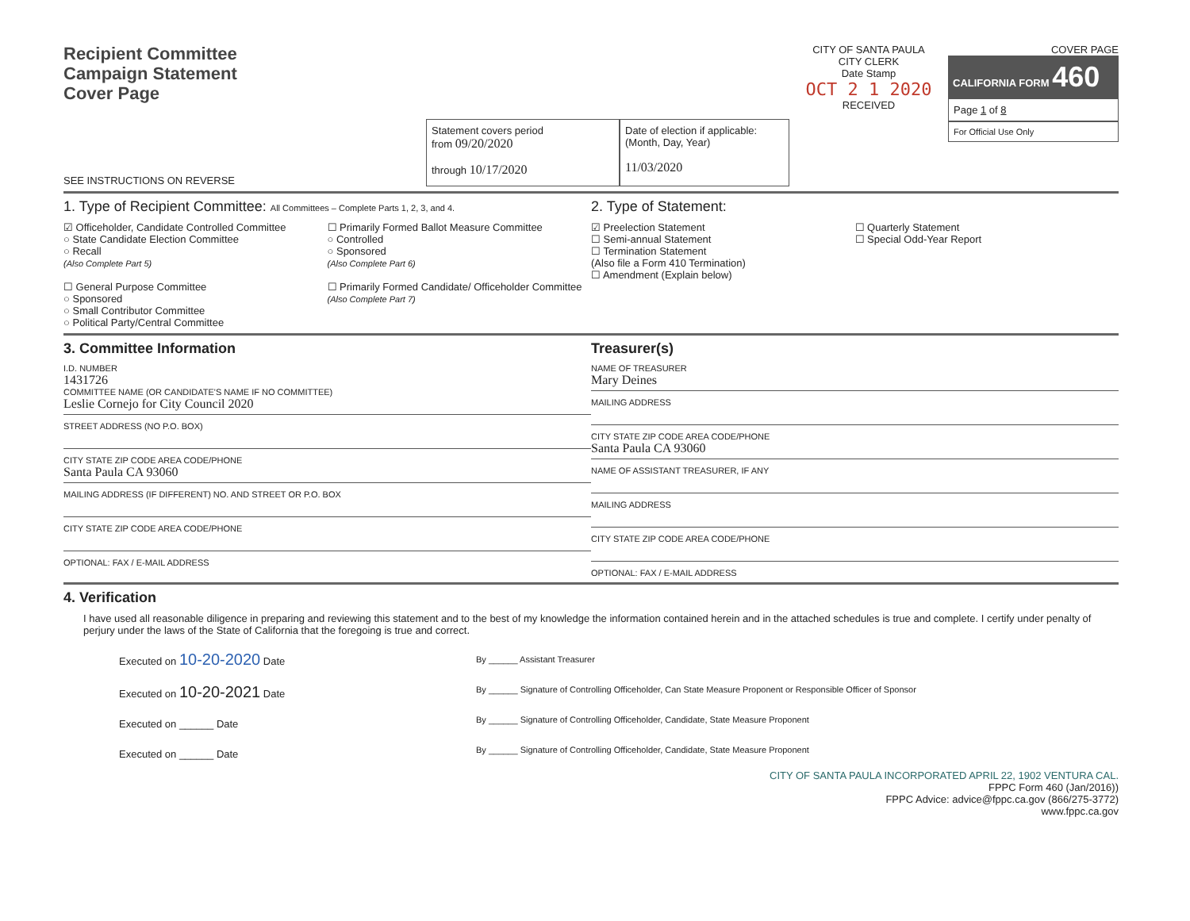Recipient Committee
Campaign Statement
Cover Page
SEE INSTRUCTIONS ON REVERSE
Statement covers period
from 09/20/2020
through 10/17/2020
Date of election if applicable:
(Month, Day, Year)
11/03/2020
CITY OF SANTA PAULA
CITY CLERK
Date Stamp
OCT 2 1 2020
RECEIVED
COVER PAGE
CALIFORNIA FORM 460
Page 1 of 8
For Official Use Only
1. Type of Recipient Committee: All Committees – Complete Parts 1, 2, 3, and 4.
☑ Officeholder, Candidate Controlled Committee
○ State Candidate Election Committee
○ Recall
(Also Complete Part 5)
☐ General Purpose Committee
○ Sponsored
○ Small Contributor Committee
○ Political Party/Central Committee
☐ Primarily Formed Ballot Measure Committee
○ Controlled
○ Sponsored
(Also Complete Part 6)
☐ Primarily Formed Candidate/ Officeholder Committee
(Also Complete Part 7)
2. Type of Statement:
☑ Preelection Statement
☐ Semi-annual Statement
☐ Termination Statement
(Also file a Form 410 Termination)
☐ Amendment (Explain below)
☐ Quarterly Statement
☐ Special Odd-Year Report
3. Committee Information
I.D. NUMBER
1431726
COMMITTEE NAME (OR CANDIDATE'S NAME IF NO COMMITTEE)
Leslie Cornejo for City Council 2020
STREET ADDRESS (NO P.O. BOX)
CITY STATE ZIP CODE AREA CODE/PHONE
Santa Paula CA 93060
MAILING ADDRESS (IF DIFFERENT) NO. AND STREET OR P.O. BOX
CITY STATE ZIP CODE AREA CODE/PHONE
OPTIONAL: FAX / E-MAIL ADDRESS
Treasurer(s)
NAME OF TREASURER
Mary Deines
MAILING ADDRESS
CITY STATE ZIP CODE AREA CODE/PHONE
Santa Paula CA 93060
NAME OF ASSISTANT TREASURER, IF ANY
MAILING ADDRESS
CITY STATE ZIP CODE AREA CODE/PHONE
OPTIONAL: FAX / E-MAIL ADDRESS
4. Verification
I have used all reasonable diligence in preparing and reviewing this statement and to the best of my knowledge the information contained herein and in the attached schedules is true and complete. I certify under penalty of perjury under the laws of the State of California that the foregoing is true and correct.
Executed on 10-20-2020 Date
Executed on 10-20-2021 Date
Executed on ______ Date
Executed on ______ Date
By ______ Assistant Treasurer
By ______ Signature of Controlling Officeholder, Can State Measure Proponent or Responsible Officer of Sponsor
By ______ Signature of Controlling Officeholder, Candidate, State Measure Proponent
By ______ Signature of Controlling Officeholder, Candidate, State Measure Proponent
CITY OF SANTA PAULA INCORPORATED APRIL 22, 1902 VENTURA CAL.
FPPC Form 460 (Jan/2016))
FPPC Advice: advice@fppc.ca.gov (866/275-3772)
www.fppc.ca.gov